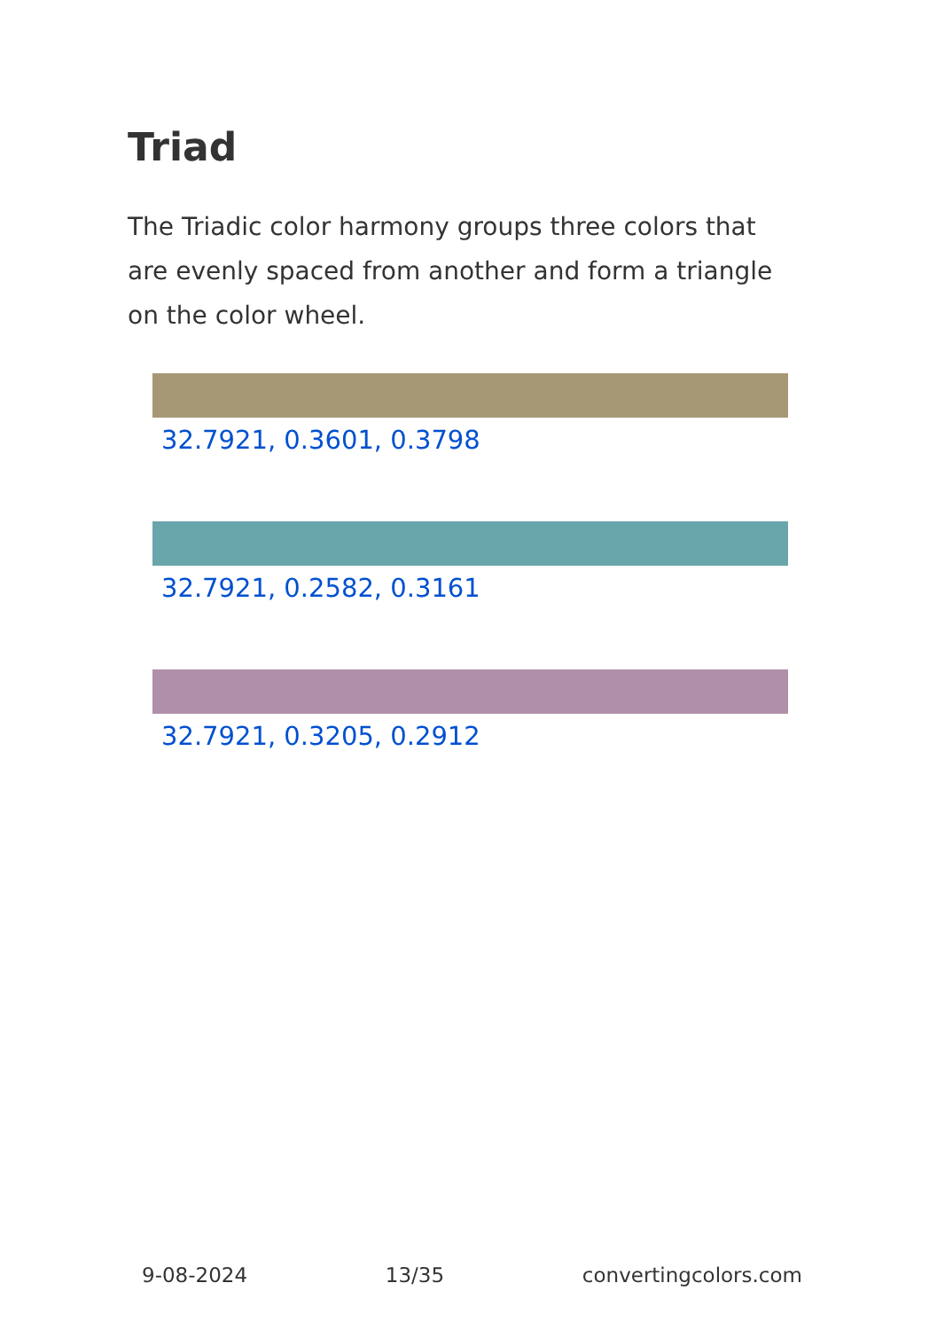Triad
The Triadic color harmony groups three colors that are evenly spaced from another and form a triangle on the color wheel.
32.7921, 0.3601, 0.3798
32.7921, 0.2582, 0.3161
32.7921, 0.3205, 0.2912
9-08-2024 13/35 convertingcolors.com